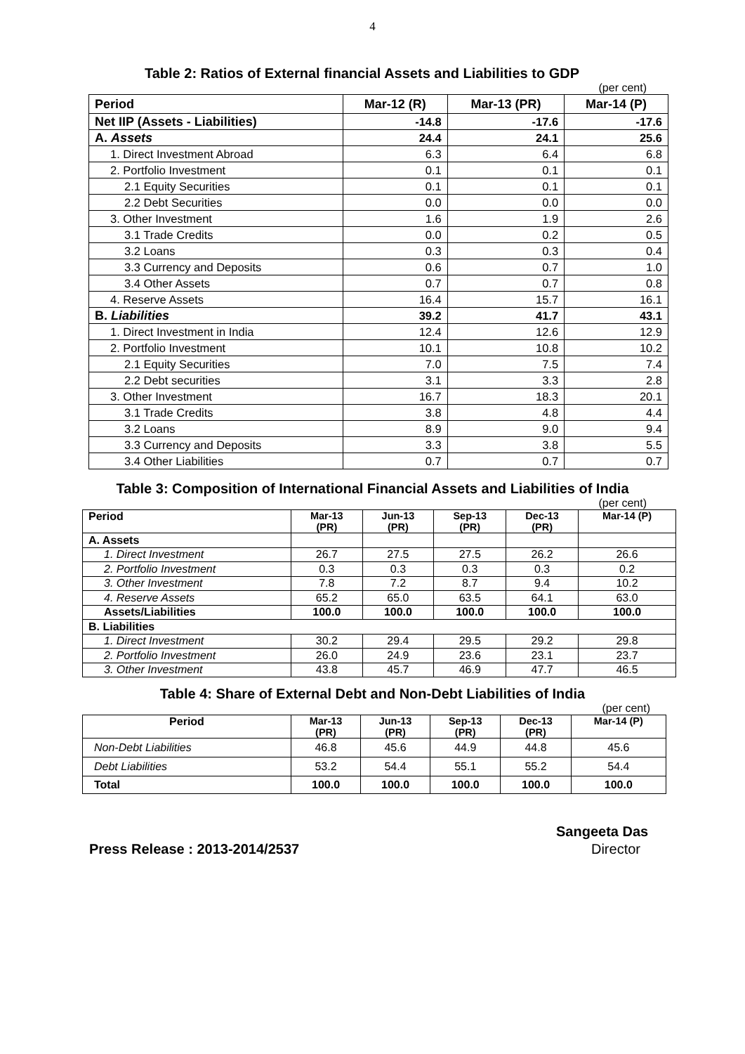4
Table 2: Ratios of External financial Assets and Liabilities to GDP
(per cent)
| Period | Mar-12 (R) | Mar-13 (PR) | Mar-14 (P) |
| --- | --- | --- | --- |
| Net IIP (Assets - Liabilities) | -14.8 | -17.6 | -17.6 |
| A. Assets | 24.4 | 24.1 | 25.6 |
| 1. Direct Investment Abroad | 6.3 | 6.4 | 6.8 |
| 2. Portfolio Investment | 0.1 | 0.1 | 0.1 |
| 2.1 Equity Securities | 0.1 | 0.1 | 0.1 |
| 2.2 Debt Securities | 0.0 | 0.0 | 0.0 |
| 3. Other Investment | 1.6 | 1.9 | 2.6 |
| 3.1 Trade Credits | 0.0 | 0.2 | 0.5 |
| 3.2 Loans | 0.3 | 0.3 | 0.4 |
| 3.3 Currency and Deposits | 0.6 | 0.7 | 1.0 |
| 3.4 Other Assets | 0.7 | 0.7 | 0.8 |
| 4. Reserve Assets | 16.4 | 15.7 | 16.1 |
| B. Liabilities | 39.2 | 41.7 | 43.1 |
| 1. Direct Investment in India | 12.4 | 12.6 | 12.9 |
| 2. Portfolio Investment | 10.1 | 10.8 | 10.2 |
| 2.1 Equity Securities | 7.0 | 7.5 | 7.4 |
| 2.2 Debt securities | 3.1 | 3.3 | 2.8 |
| 3. Other Investment | 16.7 | 18.3 | 20.1 |
| 3.1 Trade Credits | 3.8 | 4.8 | 4.4 |
| 3.2 Loans | 8.9 | 9.0 | 9.4 |
| 3.3 Currency and Deposits | 3.3 | 3.8 | 5.5 |
| 3.4 Other Liabilities | 0.7 | 0.7 | 0.7 |
Table 3: Composition of International Financial Assets and Liabilities of India
(per cent)
| Period | Mar-13 (PR) | Jun-13 (PR) | Sep-13 (PR) | Dec-13 (PR) | Mar-14 (P) |
| --- | --- | --- | --- | --- | --- |
| A. Assets | | | | | |
| 1. Direct Investment | 26.7 | 27.5 | 27.5 | 26.2 | 26.6 |
| 2. Portfolio Investment | 0.3 | 0.3 | 0.3 | 0.3 | 0.2 |
| 3. Other Investment | 7.8 | 7.2 | 8.7 | 9.4 | 10.2 |
| 4. Reserve Assets | 65.2 | 65.0 | 63.5 | 64.1 | 63.0 |
| Assets/Liabilities | 100.0 | 100.0 | 100.0 | 100.0 | 100.0 |
| B. Liabilities | | | | | |
| 1. Direct Investment | 30.2 | 29.4 | 29.5 | 29.2 | 29.8 |
| 2. Portfolio Investment | 26.0 | 24.9 | 23.6 | 23.1 | 23.7 |
| 3. Other Investment | 43.8 | 45.7 | 46.9 | 47.7 | 46.5 |
Table 4: Share of External Debt and Non-Debt Liabilities of India
(per cent)
| Period | Mar-13 (PR) | Jun-13 (PR) | Sep-13 (PR) | Dec-13 (PR) | Mar-14 (P) |
| --- | --- | --- | --- | --- | --- |
| Non-Debt Liabilities | 46.8 | 45.6 | 44.9 | 44.8 | 45.6 |
| Debt Liabilities | 53.2 | 54.4 | 55.1 | 55.2 | 54.4 |
| Total | 100.0 | 100.0 | 100.0 | 100.0 | 100.0 |
Sangeeta Das
Press Release : 2013-2014/2537 Director